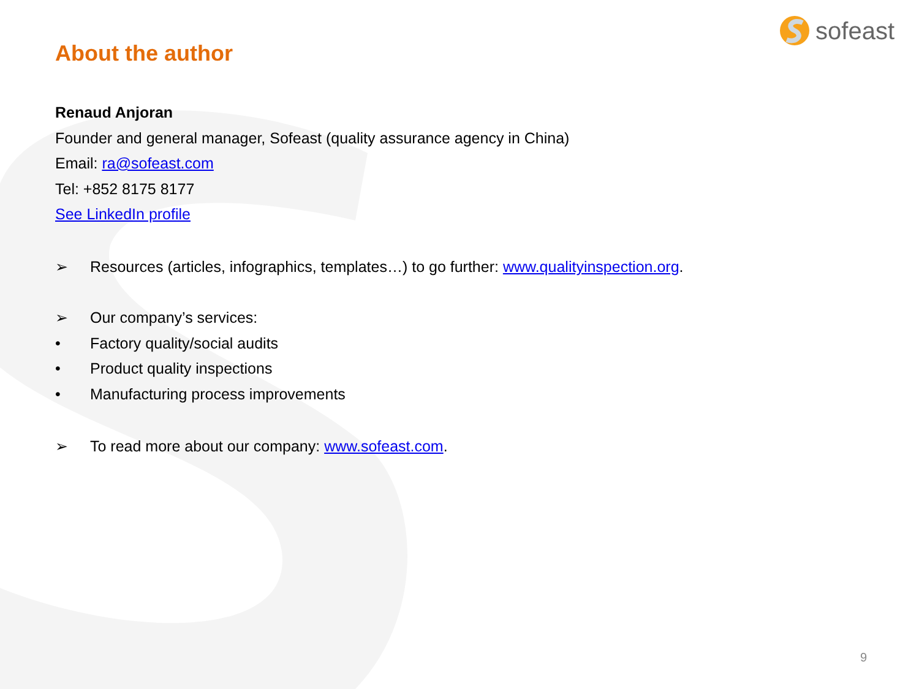sofeast
About the author
Renaud Anjoran
Founder and general manager, Sofeast (quality assurance agency in China)
Email: ra@sofeast.com
Tel: +852 8175 8177
See LinkedIn profile
➢ Resources (articles, infographics, templates…) to go further: www.qualityinspection.org.
➢ Our company’s services:
• Factory quality/social audits
• Product quality inspections
• Manufacturing process improvements
➢ To read more about our company: www.sofeast.com.
9